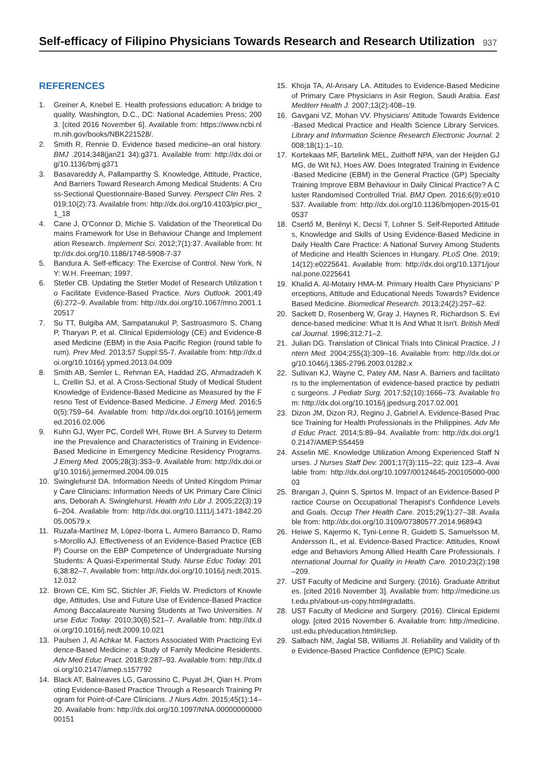Self-efficacy of Filipino Physicians Towards Research and Research Utilization
937
REFERENCES
1. Greiner A, Knebel E. Health professions education: A bridge to quality. Washington, D.C., DC: National Academies Press; 2003. [cited 2016 November 6]. Available from: https://www.ncbi.nlm.nih.gov/books/NBK221528/.
2. Smith R, Rennie D. Evidence based medicine–an oral history. BMJ .2014;348(jan21 34):g371. Available from: http://dx.doi.org/10.1136/bmj.g371
3. Basavareddy A, Pallamparthy S. Knowledge, Attitude, Practice, And Barriers Toward Research Among Medical Students: A Cross-Sectional Questionnaire-Based Survey. Perspect Clin Res. 2019;10(2):73. Available from: http://dx.doi.org/10.4103/picr.picr_1_18
4. Cane J, O'Connor D, Michie S. Validation of the Theoretical Domains Framework for Use in Behaviour Change and Implementation Research. Implement Sci. 2012;7(1):37. Available from: http://dx.doi.org/10.1186/1748-5908-7-37
5. Bandura A. Self-efficacy: The Exercise of Control. New York, NY: W.H. Freeman; 1997.
6. Stetler CB. Updating the Stetler Model of Research Utilization to Facilitate Evidence-Based Practice. Nurs Outlook. 2001;49(6):272–9. Available from: http://dx.doi.org/10.1067/mno.2001.120517
7. Su TT, Bulgiba AM, Sampatanukul P, Sastroasmoro S, Chang P, Tharyan P, et al. Clinical Epidemiology (CE) and Evidence-Based Medicine (EBM) in the Asia Pacific Region (round table forum). Prev Med. 2013;57 Suppl:S5-7. Available from: http://dx.doi.org/10.1016/j.ypmed.2013.04.009
8. Smith AB, Semler L, Rehman EA, Haddad ZG, Ahmadzadeh KL, Crellin SJ, et al. A Cross-Sectional Study of Medical Student Knowledge of Evidence-Based Medicine as Measured by the Fresno Test of Evidence-Based Medicine. J Emerg Med. 2016;50(5):759–64. Available from: http://dx.doi.org/10.1016/j.jemermed.2016.02.006
9. Kuhn GJ, Wyer PC, Cordell WH, Rowe BH. A Survey to Determine the Prevalence and Characteristics of Training in Evidence-Based Medicine in Emergency Medicine Residency Programs. J Emerg Med. 2005;28(3):353–9. Available from: http://dx.doi.org/10.1016/j.jemermed.2004.09.015
10. Swinglehurst DA. Information Needs of United Kingdom Primary Care Clinicians: Information Needs of UK Primary Care Clinicians, Deborah A. Swinglehurst. Health Info Libr J. 2005;22(3):196–204. Available from: http://dx.doi.org/10.1111/j.1471-1842.2005.00579.x
11. Ruzafa-Martínez M, López-Iborra L, Armero Barranco D, Ramos-Morcillo AJ. Effectiveness of an Evidence-Based Practice (EBP) Course on the EBP Competence of Undergraduate Nursing Students: A Quasi-Experimental Study. Nurse Educ Today. 2016;38:82–7. Available from: http://dx.doi.org/10.1016/j.nedt.2015.12.012
12. Brown CE, Kim SC, Stichler JF, Fields W. Predictors of Knowledge, Attitudes, Use and Future Use of Evidence-Based Practice Among Baccalaureate Nursing Students at Two Universities. Nurse Educ Today. 2010;30(6):521–7. Available from: http://dx.doi.org/10.1016/j.nedt.2009.10.021
13. Paulsen J, Al Achkar M. Factors Associated With Practicing Evidence-Based Medicine: a Study of Family Medicine Residents. Adv Med Educ Pract. 2018;9:287–93. Available from: http://dx.doi.org/10.2147/amep.s157792
14. Black AT, Balneaves LG, Garossino C, Puyat JH, Qian H. Promoting Evidence-Based Practice Through a Research Training Program for Point-of-Care Clinicians. J Nurs Adm. 2015;45(1):14–20. Available from: http://dx.doi.org/10.1097/NNA.0000000000000151
15. Khoja TA, Al-Ansary LA. Attitudes to Evidence-Based Medicine of Primary Care Physicians in Asir Region, Saudi Arabia. East Mediterr Health J. 2007;13(2):408–19.
16. Gavgani VZ, Mohan VV. Physicians' Attitude Towards Evidence-Based Medical Practice and Health Science Library Services. Library and Information Science Research Electronic Journal. 2008;18(1):1–10.
17. Kortekaas MF, Bartelink MEL, Zuithoff NPA, van der Heijden GJMG, de Wit NJ, Hoes AW. Does Integrated Training in Evidence-Based Medicine (EBM) in the General Practice (GP) Specialty Training Improve EBM Behaviour in Daily Clinical Practice? A Cluster Randomised Controlled Trial. BMJ Open. 2016;6(9):e010537. Available from: http://dx.doi.org/10.1136/bmjopen-2015-010537
18. Csertő M, Berényi K, Decsi T, Lohner S. Self-Reported Attitudes, Knowledge and Skills of Using Evidence-Based Medicine in Daily Health Care Practice: A National Survey Among Students of Medicine and Health Sciences in Hungary. PLoS One. 2019;14(12):e0225641. Available from: http://dx.doi.org/10.1371/journal.pone.0225641
19. Khalid A. Al-Motairy HMA-M. Primary Health Care Physicians' Perceptions, Attitude and Educational Needs Towards? Evidence Based Medicine. Biomedical Research. 2013;24(2):257–62.
20. Sackett D, Rosenberg W, Gray J, Haynes R, Richardson S. Evidence-based medicine: What It Is And What It Isn't. British Medical Journal. 1996;312:71–2.
21. Julian DG. Translation of Clinical Trials Into Clinical Practice. J Intern Med. 2004;255(3):309–16. Available from: http://dx.doi.org/10.1046/j.1365-2796.2003.01282.x
22. Sullivan KJ, Wayne C, Patey AM, Nasr A. Barriers and facilitators to the implementation of evidence-based practice by pediatric surgeons. J Pediatr Surg. 2017;52(10):1666–73. Available from: http://dx.doi.org/10.1016/j.jpedsurg.2017.02.001
23. Dizon JM, Dizon RJ, Regino J, Gabriel A. Evidence-Based Practice Training for Health Professionals in the Philippines. Adv Med Educ Pract. 2014;5:89–94. Available from: http://dx.doi.org/10.2147/AMEP.S54459
24. Asselin ME. Knowledge Utilization Among Experienced Staff Nurses. J Nurses Staff Dev. 2001;17(3):115–22; quiz 123–4. Available from: http://dx.doi.org/10.1097/00124645-200105000-00003
25. Brangan J, Quinn S, Spirtos M. Impact of an Evidence-Based Practice Course on Occupational Therapist's Confidence Levels and Goals. Occup Ther Health Care. 2015;29(1):27–38. Available from: http://dx.doi.org/10.3109/07380577.2014.968943
26. Heiwe S, Kajermo K, Tyni-Lenne R, Guidetti S, Samuelsson M, Andersson IL, et al. Evidence-Based Practice: Attitudes, Knowledge and Behaviors Among Allied Health Care Professionals. International Journal for Quality in Health Care. 2010;23(2):198–209.
27. UST Faculty of Medicine and Surgery. (2016). Graduate Attributes. [cited 2016 November 3]. Available from: http://medicine.ust.edu.ph/about-us-copy.html#gradatts.
28. UST Faculty of Medicine and Surgery. (2016). Clinical Epidemiology. [cited 2016 November 6. Available from: http://medicine.ust.edu.ph/education.html#cliep.
29. Salbach NM, Jaglal SB, Williams JI. Reliability and Validity of the Evidence-Based Practice Confidence (EPIC) Scale.